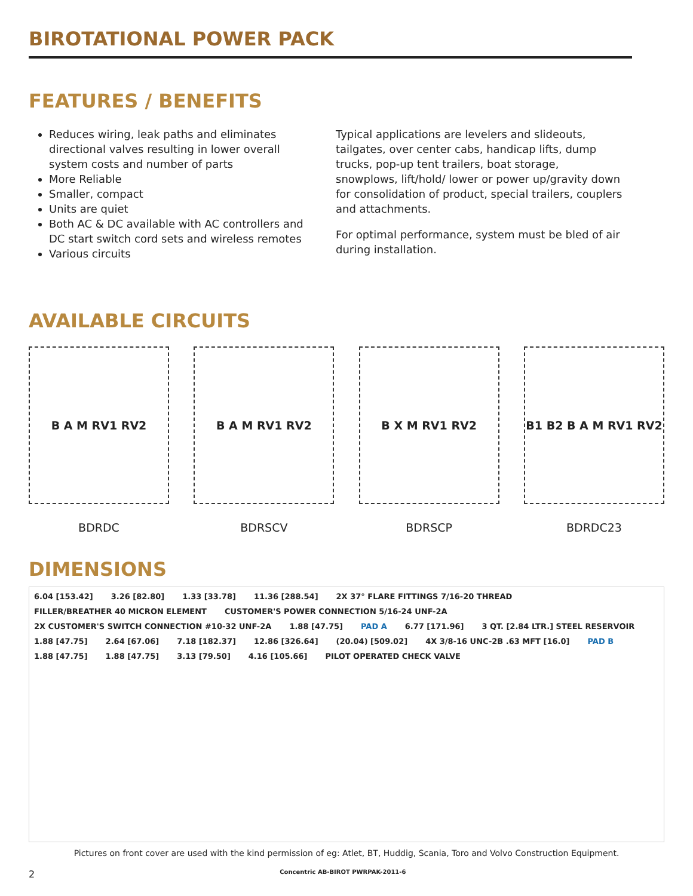BIROTATIONAL POWER PACK
FEATURES / BENEFITS
Reduces wiring, leak paths and eliminates directional valves resulting in lower overall system costs and number of parts
More Reliable
Smaller, compact
Units are quiet
Both AC & DC available with AC controllers and DC start switch cord sets and wireless remotes
Various circuits
Typical applications are levelers and slideouts, tailgates, over center cabs, handicap lifts, dump trucks, pop-up tent trailers, boat storage, snowplows, lift/hold/ lower or power up/gravity down for consolidation of product, special trailers, couplers and attachments.
For optimal performance, system must be bled of air during installation.
AVAILABLE CIRCUITS
B A M RV1 RV2
BDRDC
B A M RV1 RV2
BDRSCV
B X M RV1 RV2
BDRSCP
B1 B2 B A M RV1 RV2
BDRDC23
DIMENSIONS
6.04 [153.42] 3.26 [82.80] 1.33 [33.78] 11.36 [288.54] 2X 37° FLARE FITTINGS 7/16-20 THREAD FILLER/BREATHER 40 MICRON ELEMENT CUSTOMER'S POWER CONNECTION 5/16-24 UNF-2A 2X CUSTOMER'S SWITCH CONNECTION #10-32 UNF-2A 1.88 [47.75] PAD A 6.77 [171.96] 3 QT. [2.84 LTR.] STEEL RESERVOIR 1.88 [47.75] 2.64 [67.06] 7.18 [182.37] 12.86 [326.64] (20.04) [509.02] 4X 3/8-16 UNC-2B .63 MFT [16.0] PAD B 1.88 [47.75] 1.88 [47.75] 3.13 [79.50] 4.16 [105.66] PILOT OPERATED CHECK VALVE
Pictures on front cover are used with the kind permission of eg: Atlet, BT, Huddig, Scania, Toro and Volvo Construction Equipment.
2 Concentric AB-BIROT PWRPAK-2011-6